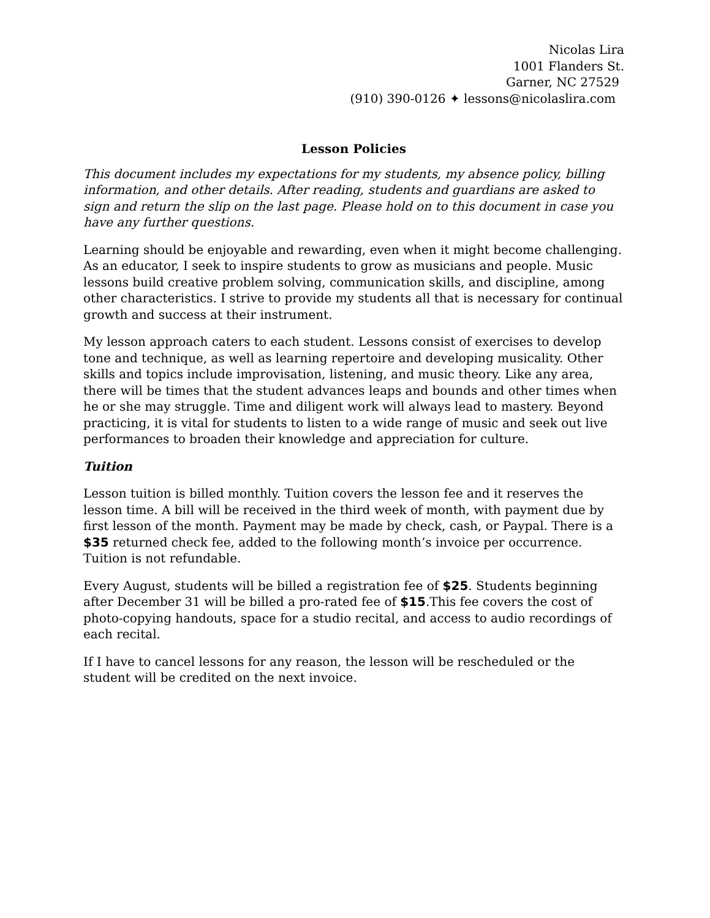Nicolas Lira
1001 Flanders St.
Garner, NC 27529
(910) 390-0126 ✦ lessons@nicolaslira.com
Lesson Policies
This document includes my expectations for my students, my absence policy, billing information, and other details. After reading, students and guardians are asked to sign and return the slip on the last page. Please hold on to this document in case you have any further questions.
Learning should be enjoyable and rewarding, even when it might become challenging. As an educator, I seek to inspire students to grow as musicians and people. Music lessons build creative problem solving, communication skills, and discipline, among other characteristics. I strive to provide my students all that is necessary for continual growth and success at their instrument.
My lesson approach caters to each student. Lessons consist of exercises to develop tone and technique, as well as learning repertoire and developing musicality. Other skills and topics include improvisation, listening, and music theory. Like any area, there will be times that the student advances leaps and bounds and other times when he or she may struggle. Time and diligent work will always lead to mastery. Beyond practicing, it is vital for students to listen to a wide range of music and seek out live performances to broaden their knowledge and appreciation for culture.
Tuition
Lesson tuition is billed monthly. Tuition covers the lesson fee and it reserves the lesson time. A bill will be received in the third week of month, with payment due by first lesson of the month. Payment may be made by check, cash, or Paypal. There is a $35 returned check fee, added to the following month’s invoice per occurrence. Tuition is not refundable.
Every August, students will be billed a registration fee of $25. Students beginning after December 31 will be billed a pro-rated fee of $15.This fee covers the cost of photo-copying handouts, space for a studio recital, and access to audio recordings of each recital.
If I have to cancel lessons for any reason, the lesson will be rescheduled or the student will be credited on the next invoice.